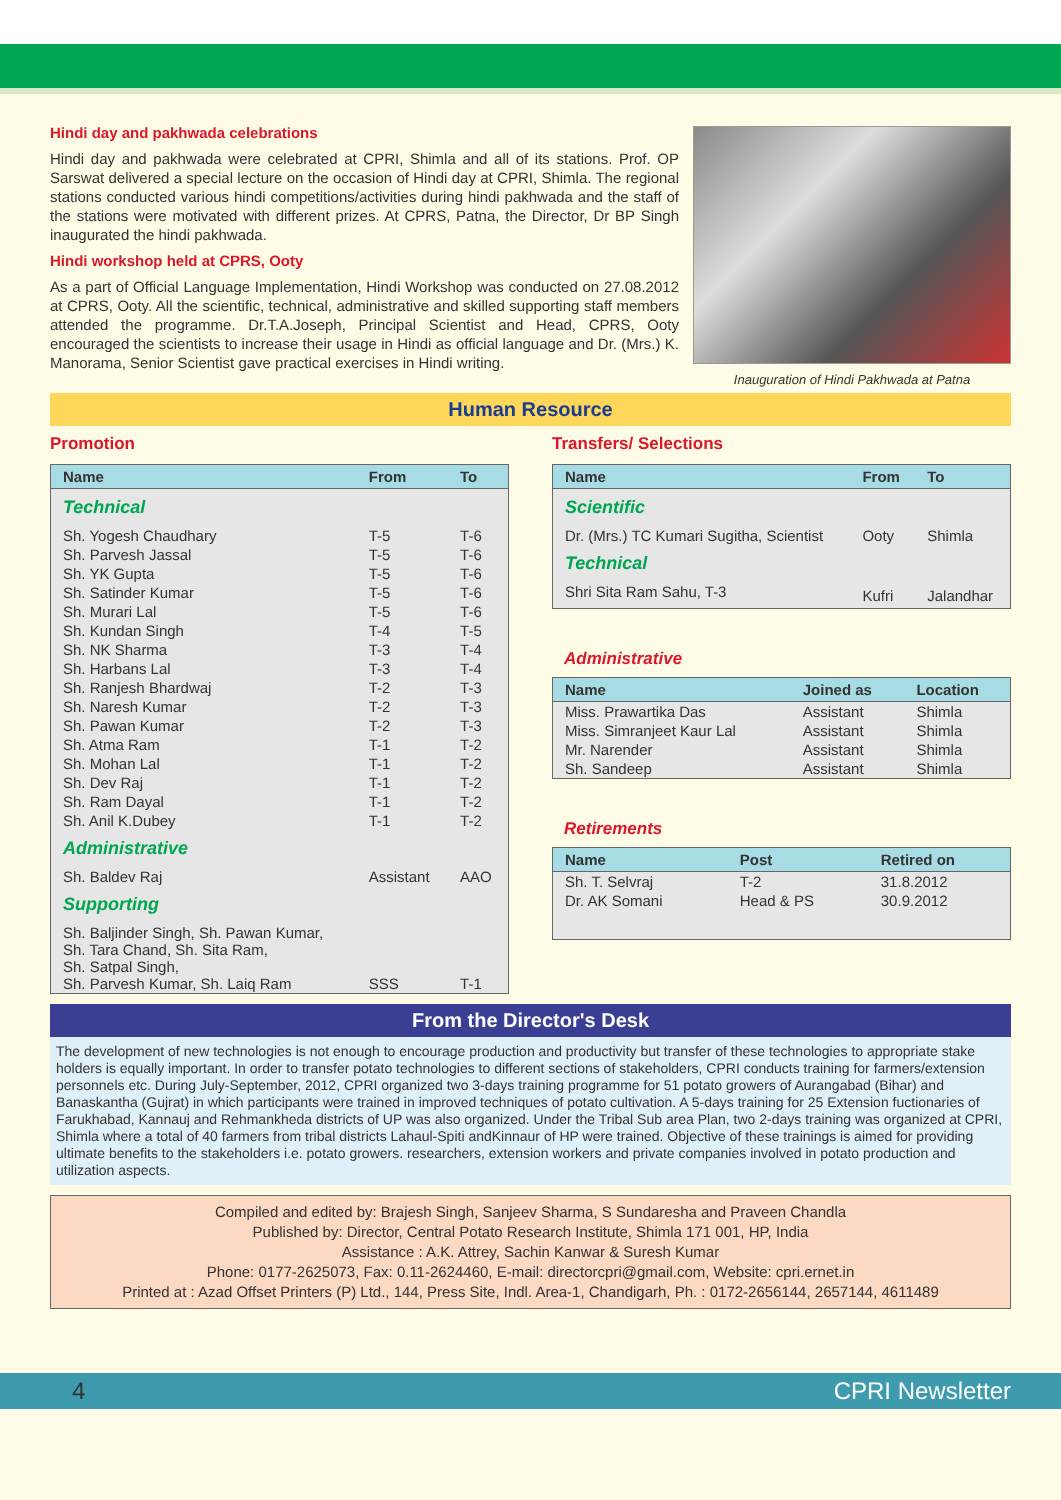Hindi day and pakhwada celebrations
Hindi day and pakhwada were celebrated at CPRI, Shimla and all of its stations. Prof. OP Sarswat delivered a special lecture on the occasion of Hindi day at CPRI, Shimla. The regional stations conducted various hindi competitions/activities during hindi pakhwada and the staff of the stations were motivated with different prizes. At CPRS, Patna, the Director, Dr BP Singh inaugurated the hindi pakhwada.
Hindi workshop held at CPRS, Ooty
As a part of Official Language Implementation, Hindi Workshop was conducted on 27.08.2012 at CPRS, Ooty. All the scientific, technical, administrative and skilled supporting staff members attended the programme. Dr.T.A.Joseph, Principal Scientist and Head, CPRS, Ooty encouraged the scientists to increase their usage in Hindi as official language and Dr. (Mrs.) K. Manorama, Senior Scientist gave practical exercises in Hindi writing.
Inauguration of Hindi Pakhwada at Patna
Human Resource
Promotion
| Name | From | To |
| --- | --- | --- |
| Technical | | |
| Sh. Yogesh Chaudhary | T-5 | T-6 |
| Sh. Parvesh Jassal | T-5 | T-6 |
| Sh. YK Gupta | T-5 | T-6 |
| Sh. Satinder Kumar | T-5 | T-6 |
| Sh. Murari Lal | T-5 | T-6 |
| Sh. Kundan Singh | T-4 | T-5 |
| Sh. NK Sharma | T-3 | T-4 |
| Sh. Harbans Lal | T-3 | T-4 |
| Sh. Ranjesh Bhardwaj | T-2 | T-3 |
| Sh. Naresh Kumar | T-2 | T-3 |
| Sh. Pawan Kumar | T-2 | T-3 |
| Sh. Atma Ram | T-1 | T-2 |
| Sh. Mohan Lal | T-1 | T-2 |
| Sh. Dev Raj | T-1 | T-2 |
| Sh. Ram Dayal | T-1 | T-2 |
| Sh. Anil K.Dubey | T-1 | T-2 |
| Administrative | | |
| Sh. Baldev Raj | Assistant | AAO |
| Supporting | | |
| Sh. Baljinder Singh, Sh. Pawan Kumar, Sh. Tara Chand, Sh. Sita Ram, Sh. Satpal Singh, Sh. Parvesh Kumar, Sh. Laiq Ram | SSS | T-1 |
Transfers/ Selections
| Name | From | To |
| --- | --- | --- |
| Scientific | | |
| Dr. (Mrs.) TC Kumari Sugitha, Scientist | Ooty | Shimla |
| Technical | | |
| Shri Sita Ram Sahu, T-3 | Kufri | Jalandhar |
Administrative
| Name | Joined as | Location |
| --- | --- | --- |
| Miss. Prawartika Das | Assistant | Shimla |
| Miss. Simranjeet Kaur Lal | Assistant | Shimla |
| Mr. Narender | Assistant | Shimla |
| Sh. Sandeep | Assistant | Shimla |
Retirements
| Name | Post | Retired on |
| --- | --- | --- |
| Sh. T. Selvraj | T-2 | 31.8.2012 |
| Dr. AK Somani | Head & PS | 30.9.2012 |
From the Director's Desk
The development of new technologies is not enough to encourage production and productivity but transfer of these technologies to appropriate stake holders is equally important. In order to transfer potato technologies to different sections of stakeholders, CPRI conducts training for farmers/extension personnels etc. During July-September, 2012, CPRI organized two 3-days training programme for 51 potato growers of Aurangabad (Bihar) and Banaskantha (Gujrat) in which participants were trained in improved techniques of potato cultivation. A 5-days training for 25 Extension fuctionaries of Farukhabad, Kannauj and Rehmankheda districts of UP was also organized. Under the Tribal Sub area Plan, two 2-days training was organized at CPRI, Shimla where a total of 40 farmers from tribal districts Lahaul-Spiti andKinnaur of HP were trained. Objective of these trainings is aimed for providing ultimate benefits to the stakeholders i.e. potato growers. researchers, extension workers and private companies involved in potato production and utilization aspects.
Compiled and edited by: Brajesh Singh, Sanjeev Sharma, S Sundaresha and Praveen Chandla
Published by: Director, Central Potato Research Institute, Shimla 171 001, HP, India
Assistance : A.K. Attrey, Sachin Kanwar & Suresh Kumar
Phone: 0177-2625073, Fax: 0.11-2624460, E-mail: directorcpri@gmail.com, Website: cpri.ernet.in
Printed at : Azad Offset Printers (P) Ltd., 144, Press Site, Indl. Area-1, Chandigarh, Ph. : 0172-2656144, 2657144, 4611489
4 CPRI Newsletter